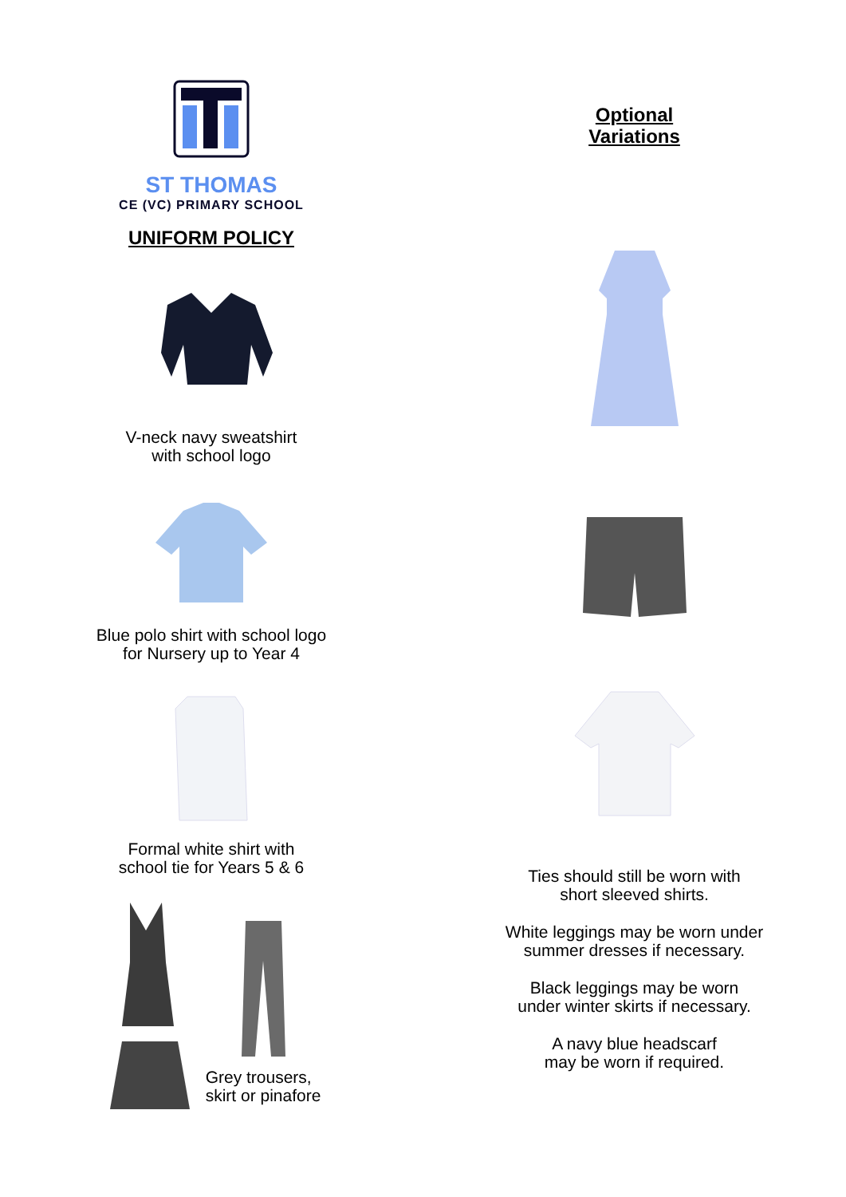ST THOMAS
CE (VC) PRIMARY SCHOOL
UNIFORM POLICY
V-neck navy sweatshirt
with school logo
Blue polo shirt with school logo
for Nursery up to Year 4
Formal white shirt with
school tie for Years 5 & 6
Grey trousers,
skirt or pinafore
Optional
Variations
Ties should still be worn with
short sleeved shirts.
White leggings may be worn under
summer dresses if necessary.
Black leggings may be worn
under winter skirts if necessary.
A navy blue headscarf
may be worn if required.